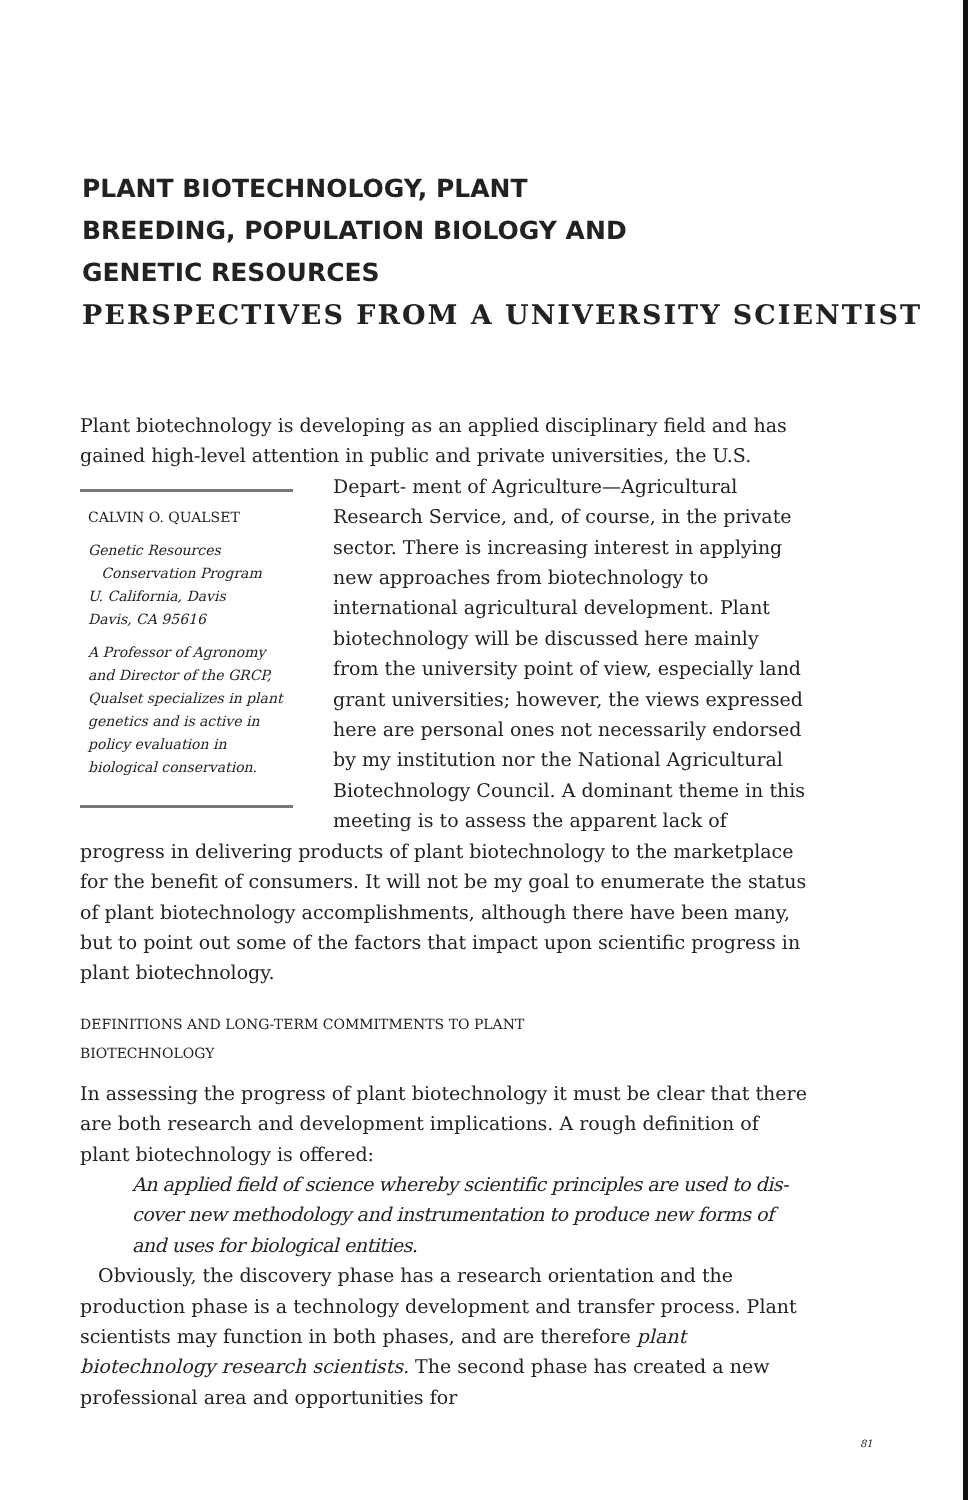PLANT BIOTECHNOLOGY, PLANT
BREEDING, POPULATION BIOLOGY AND
GENETIC RESOURCES
PERSPECTIVES FROM A UNIVERSITY SCIENTIST
Plant biotechnology is developing as an applied disciplinary field and has gained high-level attention in public and private universities, the U.S. Depart- CALVIN O. QUALSET
Genetic Resources
Conservation Program
U. California, Davis
Davis, CA 95616
A Professor of Agronomy and Director of the GRCP, Qualset specializes in plant genetics and is active in policy evaluation in biological conservation. ment of Agriculture—Agricultural Research Service, and, of course, in the private sector. There is increasing interest in applying new approaches from biotechnology to international agricultural development. Plant biotechnology will be discussed here mainly from the university point of view, especially land grant universities; however, the views expressed here are personal ones not necessarily endorsed by my institution nor the National Agricultural Biotechnology Council. A dominant theme in this meeting is to assess the apparent lack of progress in delivering products of plant biotechnology to the marketplace for the benefit of consumers. It will not be my goal to enumerate the status of plant biotechnology accomplishments, although there have been many, but to point out some of the factors that impact upon scientific progress in plant biotechnology.
DEFINITIONS AND LONG-TERM COMMITMENTS TO PLANT
BIOTECHNOLOGY
In assessing the progress of plant biotechnology it must be clear that there are both research and development implications. A rough definition of plant biotechnology is offered:
An applied field of science whereby scientific principles are used to dis-
cover new methodology and instrumentation to produce new forms of
and uses for biological entities.
Obviously, the discovery phase has a research orientation and the production phase is a technology development and transfer process. Plant scientists may function in both phases, and are therefore plant biotechnology research scientists. The second phase has created a new professional area and opportunities for
81